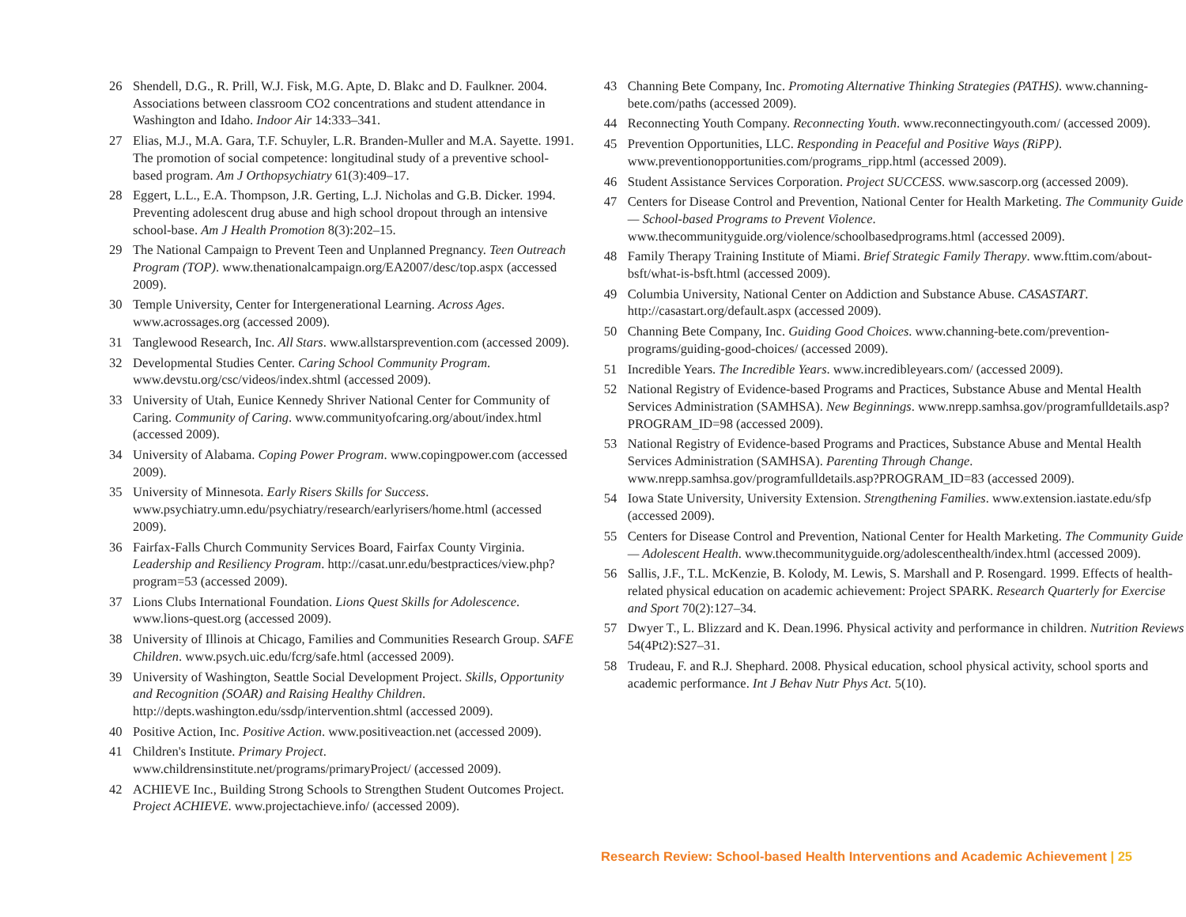26 Shendell, D.G., R. Prill, W.J. Fisk, M.G. Apte, D. Blakc and D. Faulkner. 2004. Associations between classroom CO2 concentrations and student attendance in Washington and Idaho. Indoor Air 14:333–341.
27 Elias, M.J., M.A. Gara, T.F. Schuyler, L.R. Branden-Muller and M.A. Sayette. 1991. The promotion of social competence: longitudinal study of a preventive school-based program. Am J Orthopsychiatry 61(3):409–17.
28 Eggert, L.L., E.A. Thompson, J.R. Gerting, L.J. Nicholas and G.B. Dicker. 1994. Preventing adolescent drug abuse and high school dropout through an intensive school-base. Am J Health Promotion 8(3):202–15.
29 The National Campaign to Prevent Teen and Unplanned Pregnancy. Teen Outreach Program (TOP). www.thenationalcampaign.org/EA2007/desc/top.aspx (accessed 2009).
30 Temple University, Center for Intergenerational Learning. Across Ages. www.acrossages.org (accessed 2009).
31 Tanglewood Research, Inc. All Stars. www.allstarsprevention.com (accessed 2009).
32 Developmental Studies Center. Caring School Community Program. www.devstu.org/csc/videos/index.shtml (accessed 2009).
33 University of Utah, Eunice Kennedy Shriver National Center for Community of Caring. Community of Caring. www.communityofcaring.org/about/index.html (accessed 2009).
34 University of Alabama. Coping Power Program. www.copingpower.com (accessed 2009).
35 University of Minnesota. Early Risers Skills for Success. www.psychiatry.umn.edu/psychiatry/research/earlyrisers/home.html (accessed 2009).
36 Fairfax-Falls Church Community Services Board, Fairfax County Virginia. Leadership and Resiliency Program. http://casat.unr.edu/bestpractices/view.php?program=53 (accessed 2009).
37 Lions Clubs International Foundation. Lions Quest Skills for Adolescence. www.lions-quest.org (accessed 2009).
38 University of Illinois at Chicago, Families and Communities Research Group. SAFE Children. www.psych.uic.edu/fcrg/safe.html (accessed 2009).
39 University of Washington, Seattle Social Development Project. Skills, Opportunity and Recognition (SOAR) and Raising Healthy Children. http://depts.washington.edu/ssdp/intervention.shtml (accessed 2009).
40 Positive Action, Inc. Positive Action. www.positiveaction.net (accessed 2009).
41 Children's Institute. Primary Project. www.childrensinstitute.net/programs/primaryProject/ (accessed 2009).
42 ACHIEVE Inc., Building Strong Schools to Strengthen Student Outcomes Project. Project ACHIEVE. www.projectachieve.info/ (accessed 2009).
43 Channing Bete Company, Inc. Promoting Alternative Thinking Strategies (PATHS). www.channing-bete.com/paths (accessed 2009).
44 Reconnecting Youth Company. Reconnecting Youth. www.reconnectingyouth.com/ (accessed 2009).
45 Prevention Opportunities, LLC. Responding in Peaceful and Positive Ways (RiPP). www.preventionopportunities.com/programs_ripp.html (accessed 2009).
46 Student Assistance Services Corporation. Project SUCCESS. www.sascorp.org (accessed 2009).
47 Centers for Disease Control and Prevention, National Center for Health Marketing. The Community Guide — School-based Programs to Prevent Violence. www.thecommunityguide.org/violence/schoolbasedprograms.html (accessed 2009).
48 Family Therapy Training Institute of Miami. Brief Strategic Family Therapy. www.fttim.com/about-bsft/what-is-bsft.html (accessed 2009).
49 Columbia University, National Center on Addiction and Substance Abuse. CASASTART. http://casastart.org/default.aspx (accessed 2009).
50 Channing Bete Company, Inc. Guiding Good Choices. www.channing-bete.com/prevention-programs/guiding-good-choices/ (accessed 2009).
51 Incredible Years. The Incredible Years. www.incredibleyears.com/ (accessed 2009).
52 National Registry of Evidence-based Programs and Practices, Substance Abuse and Mental Health Services Administration (SAMHSA). New Beginnings. www.nrepp.samhsa.gov/programfulldetails.asp?PROGRAM_ID=98 (accessed 2009).
53 National Registry of Evidence-based Programs and Practices, Substance Abuse and Mental Health Services Administration (SAMHSA). Parenting Through Change. www.nrepp.samhsa.gov/programfulldetails.asp?PROGRAM_ID=83 (accessed 2009).
54 Iowa State University, University Extension. Strengthening Families. www.extension.iastate.edu/sfp (accessed 2009).
55 Centers for Disease Control and Prevention, National Center for Health Marketing. The Community Guide — Adolescent Health. www.thecommunityguide.org/adolescenthealth/index.html (accessed 2009).
56 Sallis, J.F., T.L. McKenzie, B. Kolody, M. Lewis, S. Marshall and P. Rosengard. 1999. Effects of health-related physical education on academic achievement: Project SPARK. Research Quarterly for Exercise and Sport 70(2):127–34.
57 Dwyer T., L. Blizzard and K. Dean.1996. Physical activity and performance in children. Nutrition Reviews 54(4Pt2):S27–31.
58 Trudeau, F. and R.J. Shephard. 2008. Physical education, school physical activity, school sports and academic performance. Int J Behav Nutr Phys Act. 5(10).
Research Review: School-based Health Interventions and Academic Achievement | 25